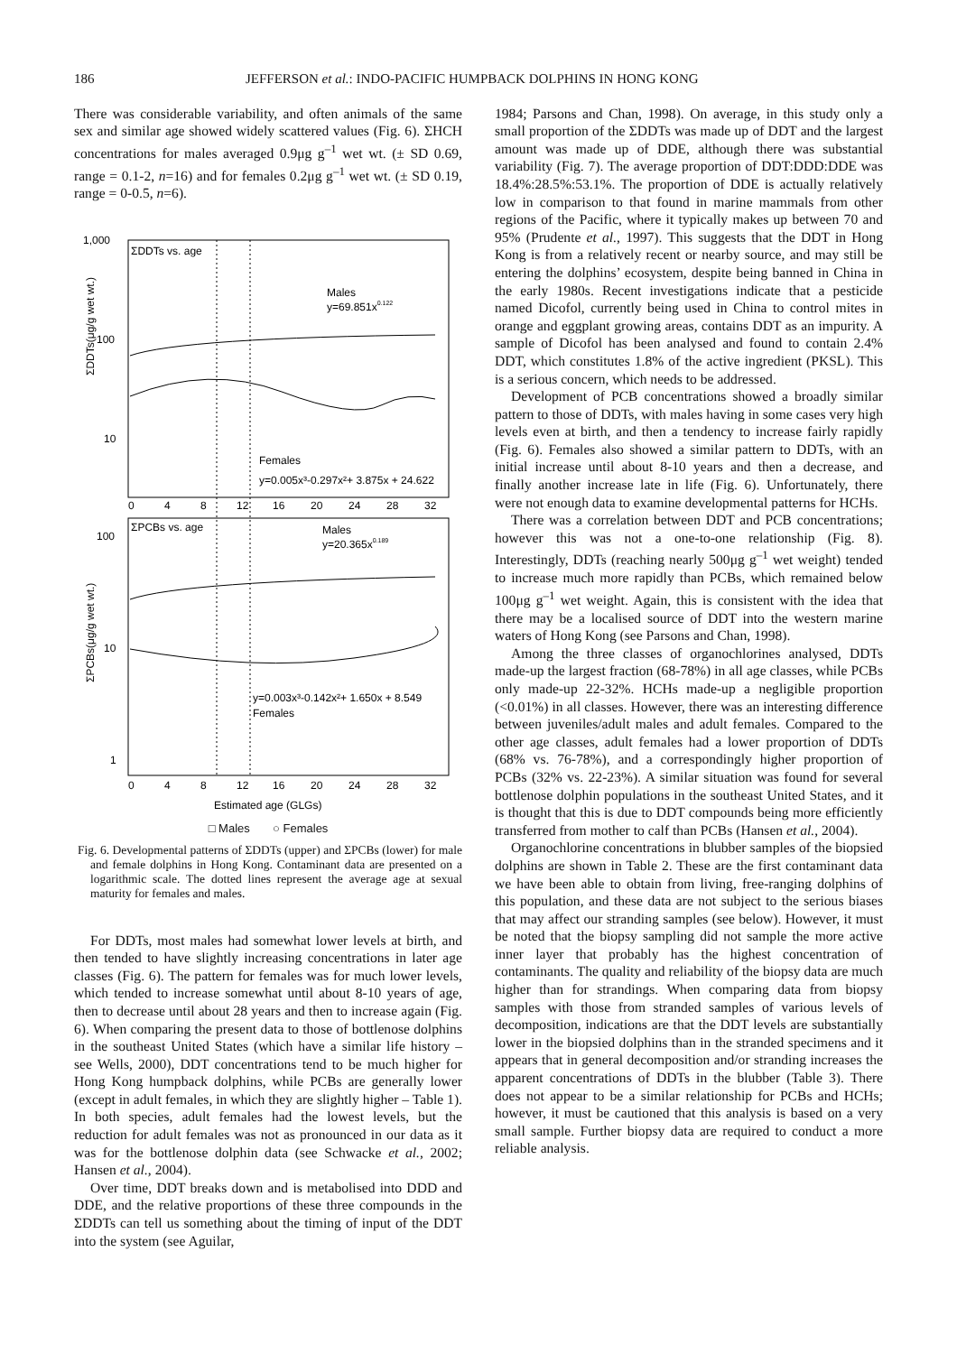186 JEFFERSON et al.: INDO-PACIFIC HUMPBACK DOLPHINS IN HONG KONG
There was considerable variability, and often animals of the same sex and similar age showed widely scattered values (Fig. 6). ΣHCH concentrations for males averaged 0.9μg g<sup>–1</sup> wet wt. (± SD 0.69, range = 0.1-2, n=16) and for females 0.2μg g<sup>–1</sup> wet wt. (± SD 0.19, range = 0-0.5, n=6).
1,000
100
10
ΣDDTs vs. age
Males
y=69.851x0.122
Females
y=0.005x³-0.297x²+ 3.875x + 24.622
ΣDDTs(μg/g wet wt.)
0
4
8
12
16
20
24
28
32
ΣPCBs vs. age
100
10
1
Males
y=20.365x0.189
y=0.003x³-0.142x²+ 1.650x + 8.549
Females
ΣPCBs(μg/g wet wt.)
0
4
8
12
16
20
24
28
32
Estimated age (GLGs)
□ Males ○ Females
Fig. 6. Developmental patterns of ΣDDTs (upper) and ΣPCBs (lower) for male and female dolphins in Hong Kong. Contaminant data are presented on a logarithmic scale. The dotted lines represent the average age at sexual maturity for females and males.
For DDTs, most males had somewhat lower levels at birth, and then tended to have slightly increasing concentrations in later age classes (Fig. 6). The pattern for females was for much lower levels, which tended to increase somewhat until about 8-10 years of age, then to decrease until about 28 years and then to increase again (Fig. 6). When comparing the present data to those of bottlenose dolphins in the southeast United States (which have a similar life history – see Wells, 2000), DDT concentrations tend to be much higher for Hong Kong humpback dolphins, while PCBs are generally lower (except in adult females, in which they are slightly higher – Table 1). In both species, adult females had the lowest levels, but the reduction for adult females was not as pronounced in our data as it was for the bottlenose dolphin data (see Schwacke et al., 2002; Hansen et al., 2004).
Over time, DDT breaks down and is metabolised into DDD and DDE, and the relative proportions of these three compounds in the ΣDDTs can tell us something about the timing of input of the DDT into the system (see Aguilar,
1984; Parsons and Chan, 1998). On average, in this study only a small proportion of the ΣDDTs was made up of DDT and the largest amount was made up of DDE, although there was substantial variability (Fig. 7). The average proportion of DDT:DDD:DDE was 18.4%:28.5%:53.1%. The proportion of DDE is actually relatively low in comparison to that found in marine mammals from other regions of the Pacific, where it typically makes up between 70 and 95% (Prudente et al., 1997). This suggests that the DDT in Hong Kong is from a relatively recent or nearby source, and may still be entering the dolphins’ ecosystem, despite being banned in China in the early 1980s. Recent investigations indicate that a pesticide named Dicofol, currently being used in China to control mites in orange and eggplant growing areas, contains DDT as an impurity. A sample of Dicofol has been analysed and found to contain 2.4% DDT, which constitutes 1.8% of the active ingredient (PKSL). This is a serious concern, which needs to be addressed.
Development of PCB concentrations showed a broadly similar pattern to those of DDTs, with males having in some cases very high levels even at birth, and then a tendency to increase fairly rapidly (Fig. 6). Females also showed a similar pattern to DDTs, with an initial increase until about 8-10 years and then a decrease, and finally another increase late in life (Fig. 6). Unfortunately, there were not enough data to examine developmental patterns for HCHs.
There was a correlation between DDT and PCB concentrations; however this was not a one-to-one relationship (Fig. 8). Interestingly, DDTs (reaching nearly 500μg g<sup>–1</sup> wet weight) tended to increase much more rapidly than PCBs, which remained below 100μg g<sup>–1</sup> wet weight. Again, this is consistent with the idea that there may be a localised source of DDT into the western marine waters of Hong Kong (see Parsons and Chan, 1998).
Among the three classes of organochlorines analysed, DDTs made-up the largest fraction (68-78%) in all age classes, while PCBs only made-up 22-32%. HCHs made-up a negligible proportion (<0.01%) in all classes. However, there was an interesting difference between juveniles/adult males and adult females. Compared to the other age classes, adult females had a lower proportion of DDTs (68% vs. 76-78%), and a correspondingly higher proportion of PCBs (32% vs. 22-23%). A similar situation was found for several bottlenose dolphin populations in the southeast United States, and it is thought that this is due to DDT compounds being more efficiently transferred from mother to calf than PCBs (Hansen et al., 2004).
Organochlorine concentrations in blubber samples of the biopsied dolphins are shown in Table 2. These are the first contaminant data we have been able to obtain from living, free-ranging dolphins of this population, and these data are not subject to the serious biases that may affect our stranding samples (see below). However, it must be noted that the biopsy sampling did not sample the more active inner layer that probably has the highest concentration of contaminants. The quality and reliability of the biopsy data are much higher than for strandings. When comparing data from biopsy samples with those from stranded samples of various levels of decomposition, indications are that the DDT levels are substantially lower in the biopsied dolphins than in the stranded specimens and it appears that in general decomposition and/or stranding increases the apparent concentrations of DDTs in the blubber (Table 3). There does not appear to be a similar relationship for PCBs and HCHs; however, it must be cautioned that this analysis is based on a very small sample. Further biopsy data are required to conduct a more reliable analysis.